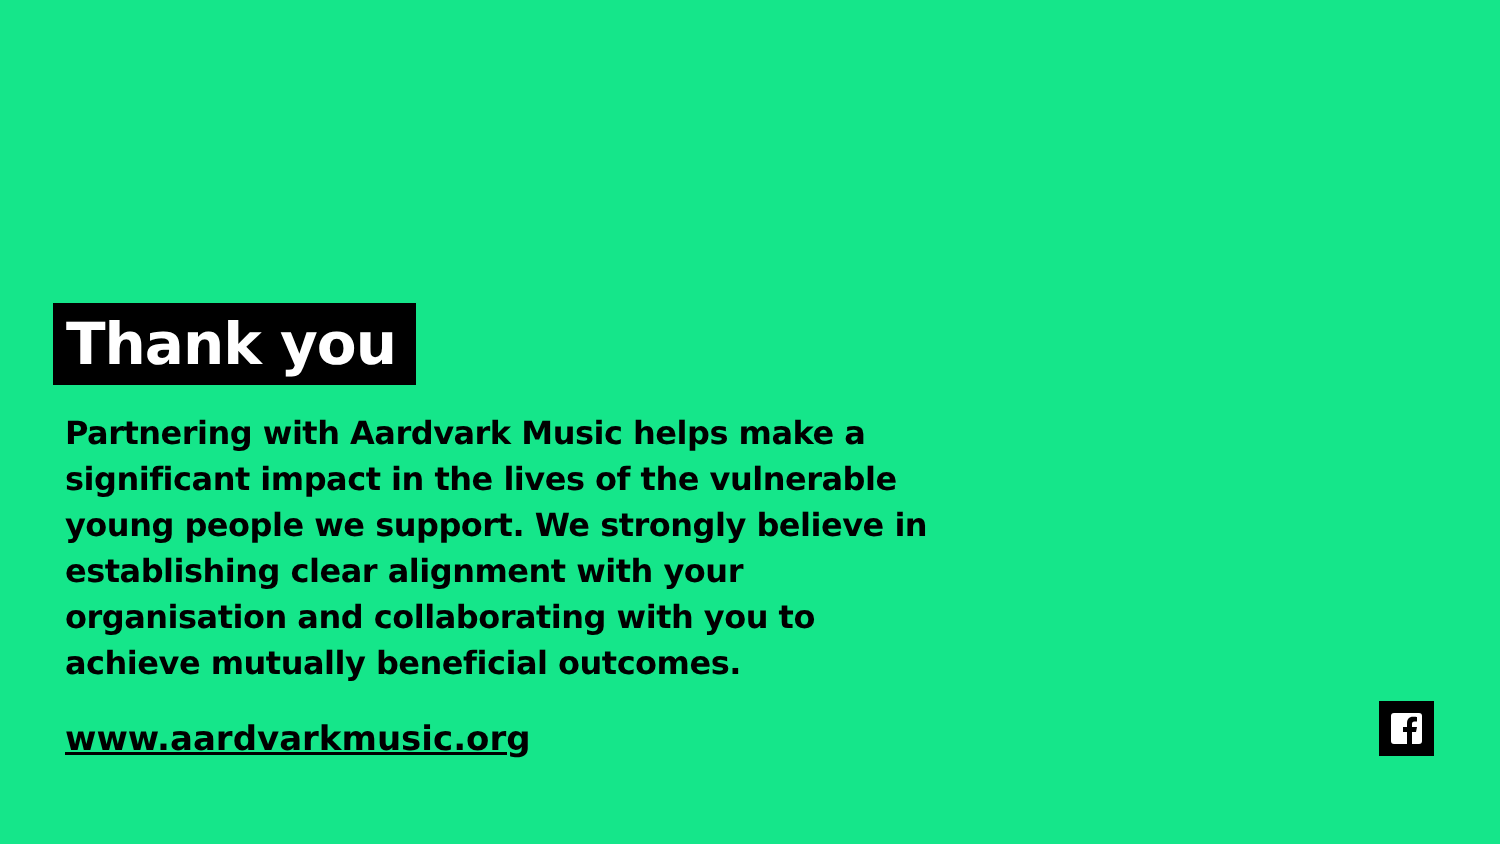Thank you
Partnering with Aardvark Music helps make a significant impact in the lives of the vulnerable young people we support. We strongly believe in establishing clear alignment with your organisation and collaborating with you to achieve mutually beneficial outcomes.
www.aardvarkmusic.org